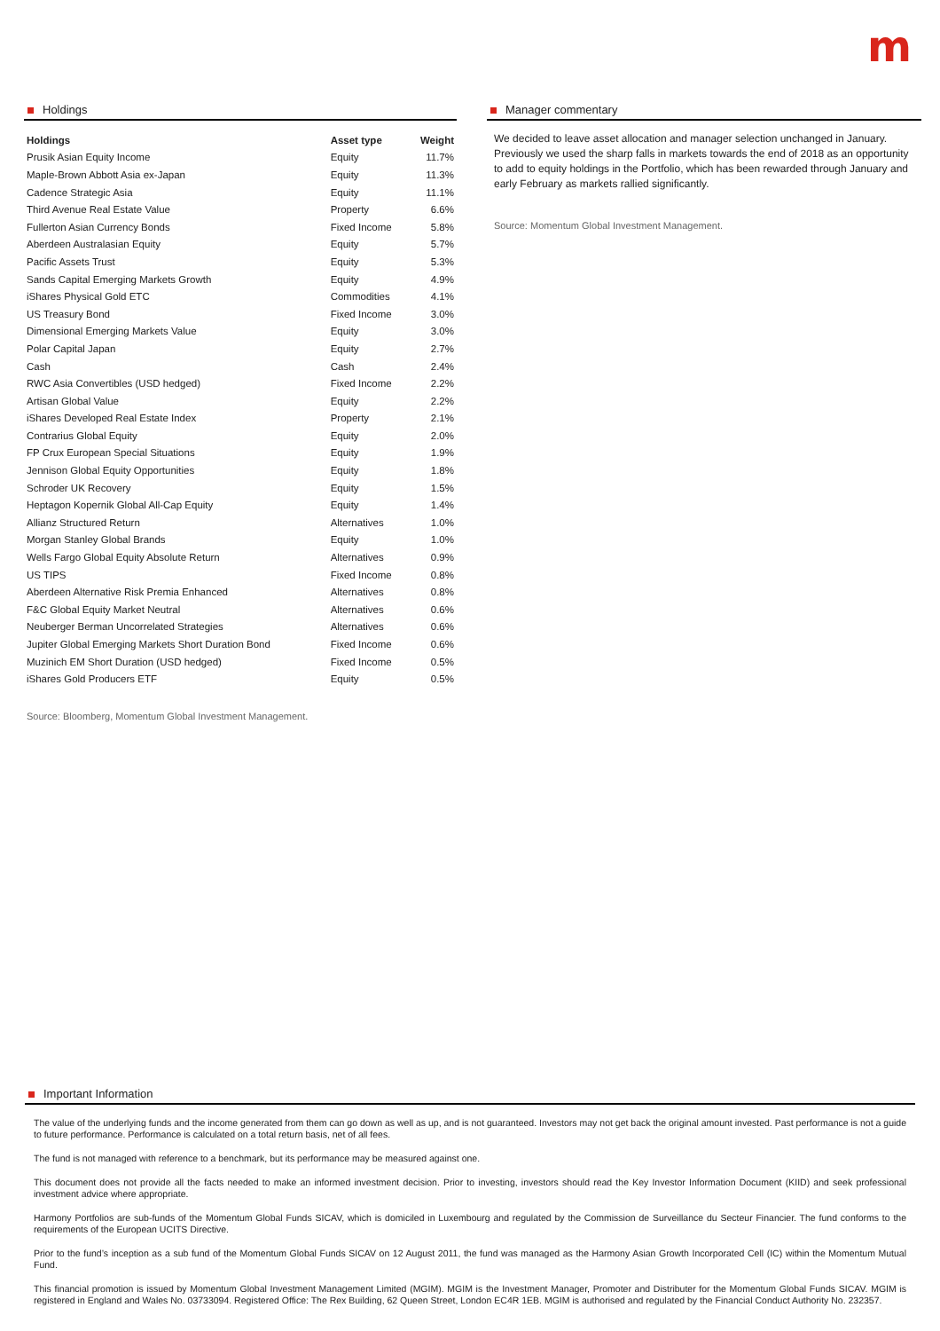m
Holdings
| Holdings | Asset type | Weight |
| --- | --- | --- |
| Prusik Asian Equity Income | Equity | 11.7% |
| Maple-Brown Abbott Asia ex-Japan | Equity | 11.3% |
| Cadence Strategic Asia | Equity | 11.1% |
| Third Avenue Real Estate Value | Property | 6.6% |
| Fullerton Asian Currency Bonds | Fixed Income | 5.8% |
| Aberdeen Australasian Equity | Equity | 5.7% |
| Pacific Assets Trust | Equity | 5.3% |
| Sands Capital Emerging Markets Growth | Equity | 4.9% |
| iShares Physical Gold ETC | Commodities | 4.1% |
| US Treasury Bond | Fixed Income | 3.0% |
| Dimensional Emerging Markets Value | Equity | 3.0% |
| Polar Capital Japan | Equity | 2.7% |
| Cash | Cash | 2.4% |
| RWC Asia Convertibles (USD hedged) | Fixed Income | 2.2% |
| Artisan Global Value | Equity | 2.2% |
| iShares Developed Real Estate Index | Property | 2.1% |
| Contrarius Global Equity | Equity | 2.0% |
| FP Crux European Special Situations | Equity | 1.9% |
| Jennison Global Equity Opportunities | Equity | 1.8% |
| Schroder UK Recovery | Equity | 1.5% |
| Heptagon Kopernik Global All-Cap Equity | Equity | 1.4% |
| Allianz Structured Return | Alternatives | 1.0% |
| Morgan Stanley Global Brands | Equity | 1.0% |
| Wells Fargo Global Equity Absolute Return | Alternatives | 0.9% |
| US TIPS | Fixed Income | 0.8% |
| Aberdeen Alternative Risk Premia Enhanced | Alternatives | 0.8% |
| F&C Global Equity Market Neutral | Alternatives | 0.6% |
| Neuberger Berman Uncorrelated Strategies | Alternatives | 0.6% |
| Jupiter Global Emerging Markets Short Duration Bond | Fixed Income | 0.6% |
| Muzinich EM Short Duration (USD hedged) | Fixed Income | 0.5% |
| iShares Gold Producers ETF | Equity | 0.5% |
Source: Bloomberg, Momentum Global Investment Management.
Manager commentary
We decided to leave asset allocation and manager selection unchanged in January. Previously we used the sharp falls in markets towards the end of 2018 as an opportunity to add to equity holdings in the Portfolio, which has been rewarded through January and early February as markets rallied significantly.
Source: Momentum Global Investment Management.
Important Information
The value of the underlying funds and the income generated from them can go down as well as up, and is not guaranteed. Investors may not get back the original amount invested. Past performance is not a guide to future performance. Performance is calculated on a total return basis, net of all fees.
The fund is not managed with reference to a benchmark, but its performance may be measured against one.
This document does not provide all the facts needed to make an informed investment decision. Prior to investing, investors should read the Key Investor Information Document (KIID) and seek professional investment advice where appropriate.
Harmony Portfolios are sub-funds of the Momentum Global Funds SICAV, which is domiciled in Luxembourg and regulated by the Commission de Surveillance du Secteur Financier. The fund conforms to the requirements of the European UCITS Directive.
Prior to the fund’s inception as a sub fund of the Momentum Global Funds SICAV on 12 August 2011, the fund was managed as the Harmony Asian Growth Incorporated Cell (IC) within the Momentum Mutual Fund.
This financial promotion is issued by Momentum Global Investment Management Limited (MGIM). MGIM is the Investment Manager, Promoter and Distributer for the Momentum Global Funds SICAV. MGIM is registered in England and Wales No. 03733094. Registered Office: The Rex Building, 62 Queen Street, London EC4R 1EB. MGIM is authorised and regulated by the Financial Conduct Authority No. 232357.